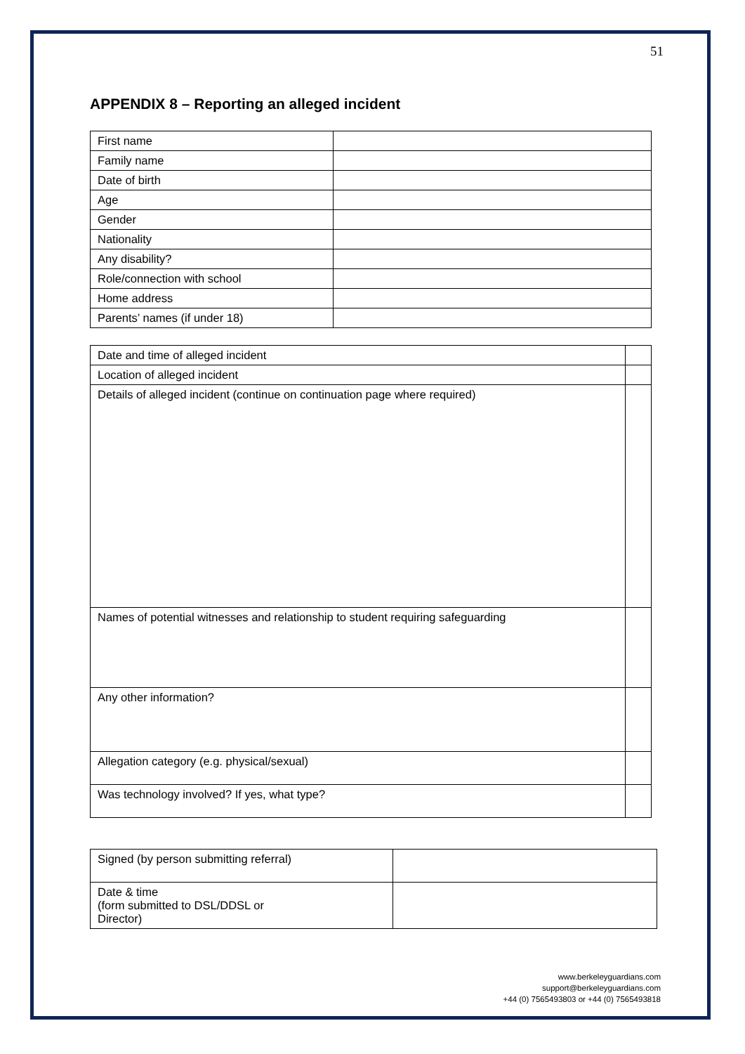51
APPENDIX 8 – Reporting an alleged incident
| First name | |
| Family name | |
| Date of birth | |
| Age | |
| Gender | |
| Nationality | |
| Any disability? | |
| Role/connection with school | |
| Home address | |
| Parents’ names (if under 18) | |
| Date and time of alleged incident | |
| Location of alleged incident | |
| Details of alleged incident (continue on continuation page where required) | |
| Names of potential witnesses and relationship to student requiring safeguarding | |
| Any other information? | |
| Allegation category (e.g. physical/sexual) | |
| Was technology involved? If yes, what type? | |
| Signed (by person submitting referral) | |
| Date & time (form submitted to DSL/DDSL or Director) | |
www.berkeleyguardians.com
support@berkeleyguardians.com
+44 (0) 7565493803 or +44 (0) 7565493818